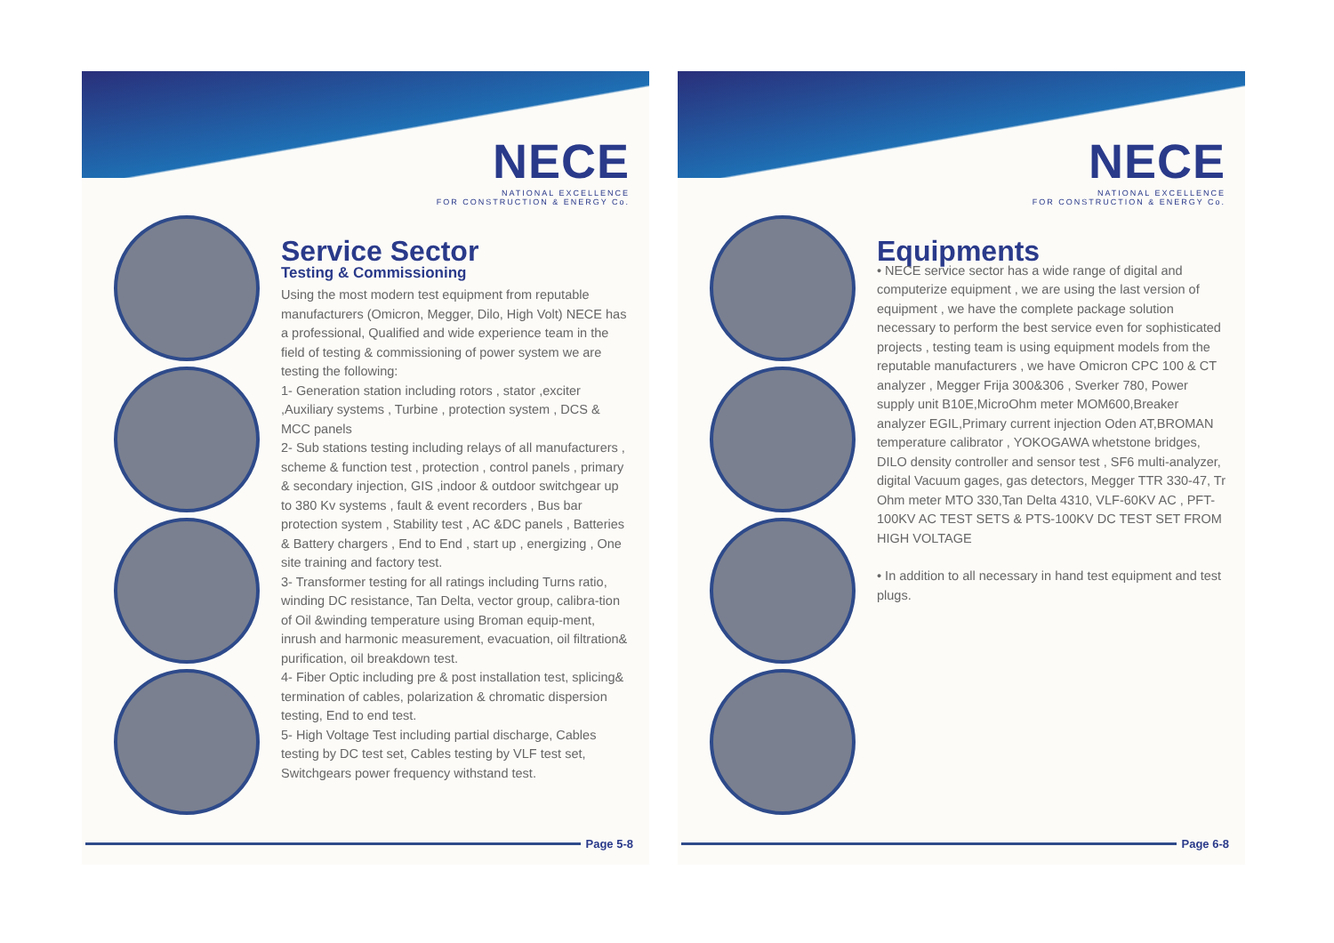NECE
NATIONAL EXCELLENCE
FOR CONSTRUCTION & ENERGY Co.
Service Sector
Testing & Commissioning
Using the most modern test equipment from reputable manufacturers (Omicron, Megger, Dilo, High Volt) NECE has a professional, Qualified and wide experience team in the field of testing & commissioning of power system we are testing the following:
1- Generation station including rotors , stator ,exciter ,Auxiliary systems , Turbine , protection system , DCS & MCC panels
2- Sub stations testing including relays of all manufacturers , scheme & function test , protection , control panels , primary & secondary injection, GIS ,indoor & outdoor switchgear up to 380 Kv systems , fault & event recorders , Bus bar protection system , Stability test , AC &DC panels , Batteries & Battery chargers , End to End , start up , energizing , One site training and factory test.
3- Transformer testing for all ratings including Turns ratio, winding DC resistance, Tan Delta, vector group, calibra-tion of Oil &winding temperature using Broman equip-ment, inrush and harmonic measurement, evacuation, oil filtration& purification, oil breakdown test.
4- Fiber Optic including pre & post installation test, splicing& termination of cables, polarization & chromatic dispersion testing, End to end test.
5- High Voltage Test including partial discharge, Cables testing by DC test set, Cables testing by VLF test set, Switchgears power frequency withstand test.
Page 5-8
NECE
NATIONAL EXCELLENCE
FOR CONSTRUCTION & ENERGY Co.
Equipments
• NECE service sector has a wide range of digital and computerize equipment , we are using the last version of equipment , we have the complete package solution necessary to perform the best service even for sophisticated projects , testing team is using equipment models from the reputable manufacturers , we have Omicron CPC 100 & CT analyzer , Megger Frija 300&306 , Sverker 780, Power supply unit B10E,MicroOhm meter MOM600,Breaker analyzer EGIL,Primary current injection Oden AT,BROMAN temperature calibrator , YOKOGAWA whetstone bridges, DILO density controller and sensor test , SF6 multi-analyzer, digital Vacuum gages, gas detectors, Megger TTR 330-47, Tr Ohm meter MTO 330,Tan Delta 4310, VLF-60KV AC , PFT-100KV AC TEST SETS & PTS-100KV DC TEST SET FROM HIGH VOLTAGE
• In addition to all necessary in hand test equipment and test plugs.
Page 6-8